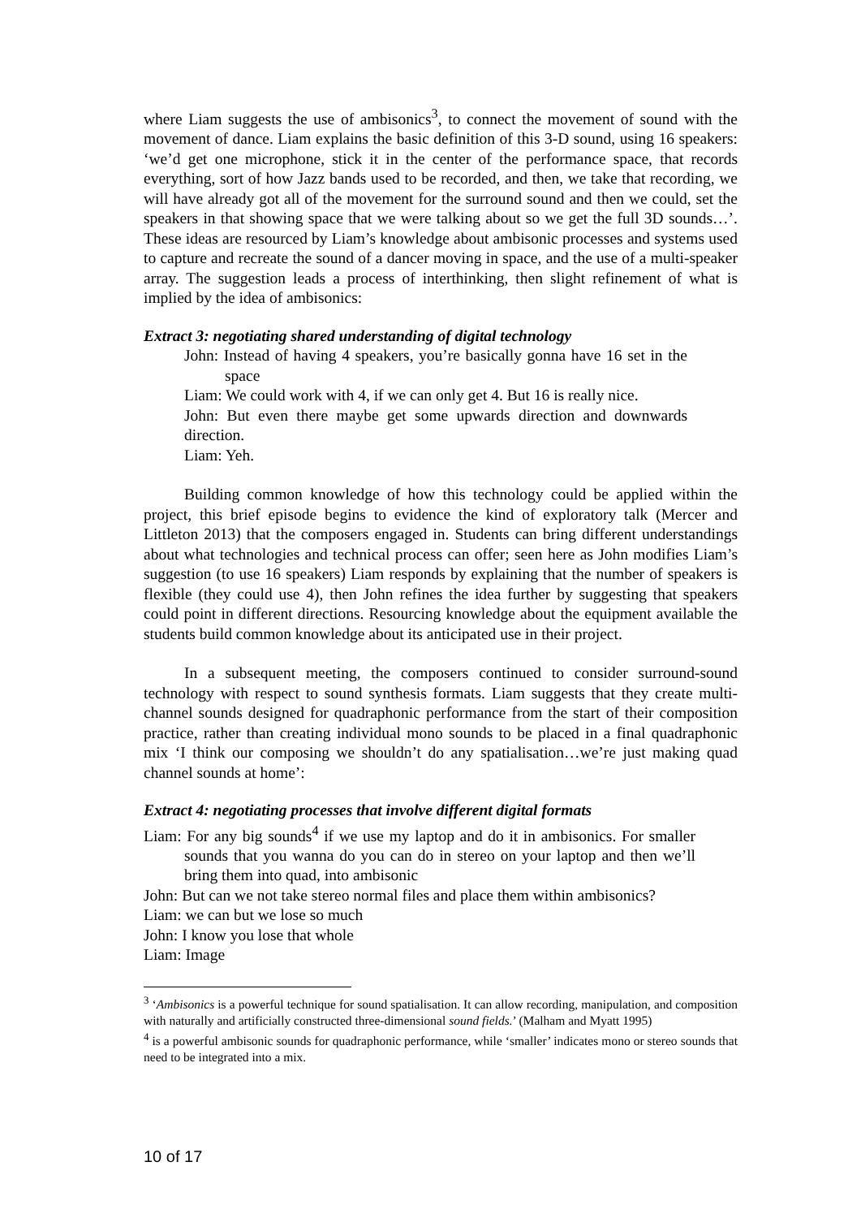where Liam suggests the use of ambisonics<sup>3</sup>, to connect the movement of sound with the movement of dance. Liam explains the basic definition of this 3-D sound, using 16 speakers: ‘we’d get one microphone, stick it in the center of the performance space, that records everything, sort of how Jazz bands used to be recorded, and then, we take that recording, we will have already got all of the movement for the surround sound and then we could, set the speakers in that showing space that we were talking about so we get the full 3D sounds…’. These ideas are resourced by Liam’s knowledge about ambisonic processes and systems used to capture and recreate the sound of a dancer moving in space, and the use of a multi-speaker array. The suggestion leads a process of interthinking, then slight refinement of what is implied by the idea of ambisonics:
Extract 3: negotiating shared understanding of digital technology
John: Instead of having 4 speakers, you’re basically gonna have 16 set in the space
Liam: We could work with 4, if we can only get 4. But 16 is really nice.
John: But even there maybe get some upwards direction and downwards direction.
Liam: Yeh.
Building common knowledge of how this technology could be applied within the project, this brief episode begins to evidence the kind of exploratory talk (Mercer and Littleton 2013) that the composers engaged in. Students can bring different understandings about what technologies and technical process can offer; seen here as John modifies Liam’s suggestion (to use 16 speakers) Liam responds by explaining that the number of speakers is flexible (they could use 4), then John refines the idea further by suggesting that speakers could point in different directions. Resourcing knowledge about the equipment available the students build common knowledge about its anticipated use in their project.
In a subsequent meeting, the composers continued to consider surround-sound technology with respect to sound synthesis formats. Liam suggests that they create multi-channel sounds designed for quadraphonic performance from the start of their composition practice, rather than creating individual mono sounds to be placed in a final quadraphonic mix ‘I think our composing we shouldn’t do any spatialisation…we’re just making quad channel sounds at home’:
Extract 4: negotiating processes that involve different digital formats
Liam: For any big sounds<sup>4</sup> if we use my laptop and do it in ambisonics. For smaller sounds that you wanna do you can do in stereo on your laptop and then we’ll bring them into quad, into ambisonic
John: But can we not take stereo normal files and place them within ambisonics?
Liam: we can but we lose so much
John: I know you lose that whole
Liam: Image
<sup>3</sup> ‘Ambisonics is a powerful technique for sound spatialisation. It can allow recording, manipulation, and composition with naturally and artificially constructed three-dimensional sound fields.’ (Malham and Myatt 1995)
<sup>4</sup> is a powerful ambisonic sounds for quadraphonic performance, while ‘smaller’ indicates mono or stereo sounds that need to be integrated into a mix.
10 of 17